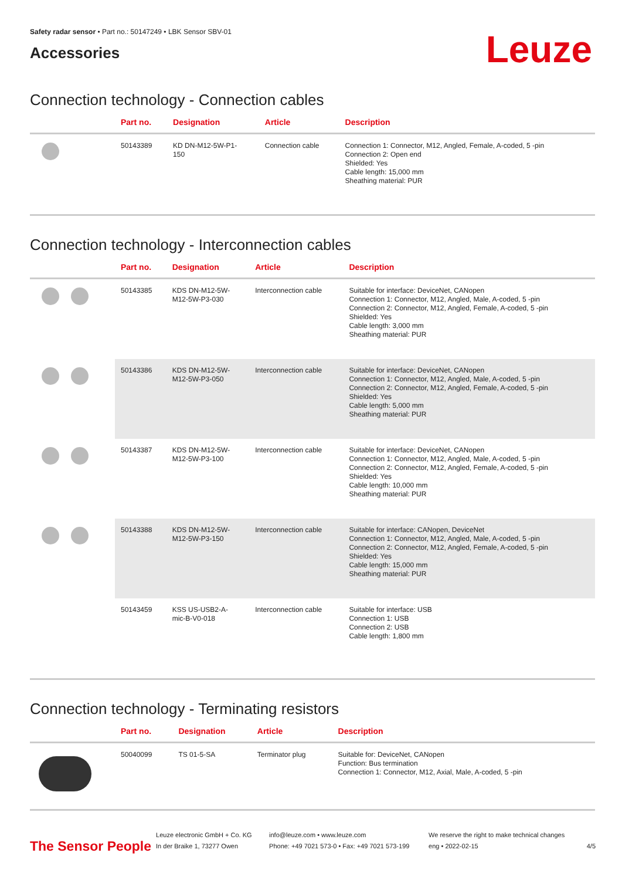Safety radar sensor • Part no.: 50147249 • LBK Sensor SBV-01
Accessories
Leuze
Connection technology - Connection cables
| | Part no. | Designation | Article | Description |
| --- | --- | --- | --- | --- |
| | 50143389 | KD DN-M12-5W-P1- 150 | Connection cable | Connection 1: Connector, M12, Angled, Female, A-coded, 5 -pin Connection 2: Open end Shielded: Yes Cable length: 15,000 mm Sheathing material: PUR |
Connection technology - Interconnection cables
| | Part no. | Designation | Article | Description |
| --- | --- | --- | --- | --- |
| | 50143385 | KDS DN-M12-5W- M12-5W-P3-030 | Interconnection cable | Suitable for interface: DeviceNet, CANopen Connection 1: Connector, M12, Angled, Male, A-coded, 5 -pin Connection 2: Connector, M12, Angled, Female, A-coded, 5 -pin Shielded: Yes Cable length: 3,000 mm Sheathing material: PUR |
| | 50143386 | KDS DN-M12-5W- M12-5W-P3-050 | Interconnection cable | Suitable for interface: DeviceNet, CANopen Connection 1: Connector, M12, Angled, Male, A-coded, 5 -pin Connection 2: Connector, M12, Angled, Female, A-coded, 5 -pin Shielded: Yes Cable length: 5,000 mm Sheathing material: PUR |
| | 50143387 | KDS DN-M12-5W- M12-5W-P3-100 | Interconnection cable | Suitable for interface: DeviceNet, CANopen Connection 1: Connector, M12, Angled, Male, A-coded, 5 -pin Connection 2: Connector, M12, Angled, Female, A-coded, 5 -pin Shielded: Yes Cable length: 10,000 mm Sheathing material: PUR |
| | 50143388 | KDS DN-M12-5W- M12-5W-P3-150 | Interconnection cable | Suitable for interface: CANopen, DeviceNet Connection 1: Connector, M12, Angled, Male, A-coded, 5 -pin Connection 2: Connector, M12, Angled, Female, A-coded, 5 -pin Shielded: Yes Cable length: 15,000 mm Sheathing material: PUR |
| | 50143459 | KSS US-USB2-A- mic-B-V0-018 | Interconnection cable | Suitable for interface: USB Connection 1: USB Connection 2: USB Cable length: 1,800 mm |
Connection technology - Terminating resistors
| | Part no. | Designation | Article | Description |
| --- | --- | --- | --- | --- |
| | 50040099 | TS 01-5-SA | Terminator plug | Suitable for: DeviceNet, CANopen Function: Bus termination Connection 1: Connector, M12, Axial, Male, A-coded, 5 -pin |
The Sensor People
Leuze electronic GmbH + Co. KG
In der Braike 1, 73277 Owen
info@leuze.com • www.leuze.com
Phone: +49 7021 573-0 • Fax: +49 7021 573-199
We reserve the right to make technical changes
eng • 2022-02-15
4/5